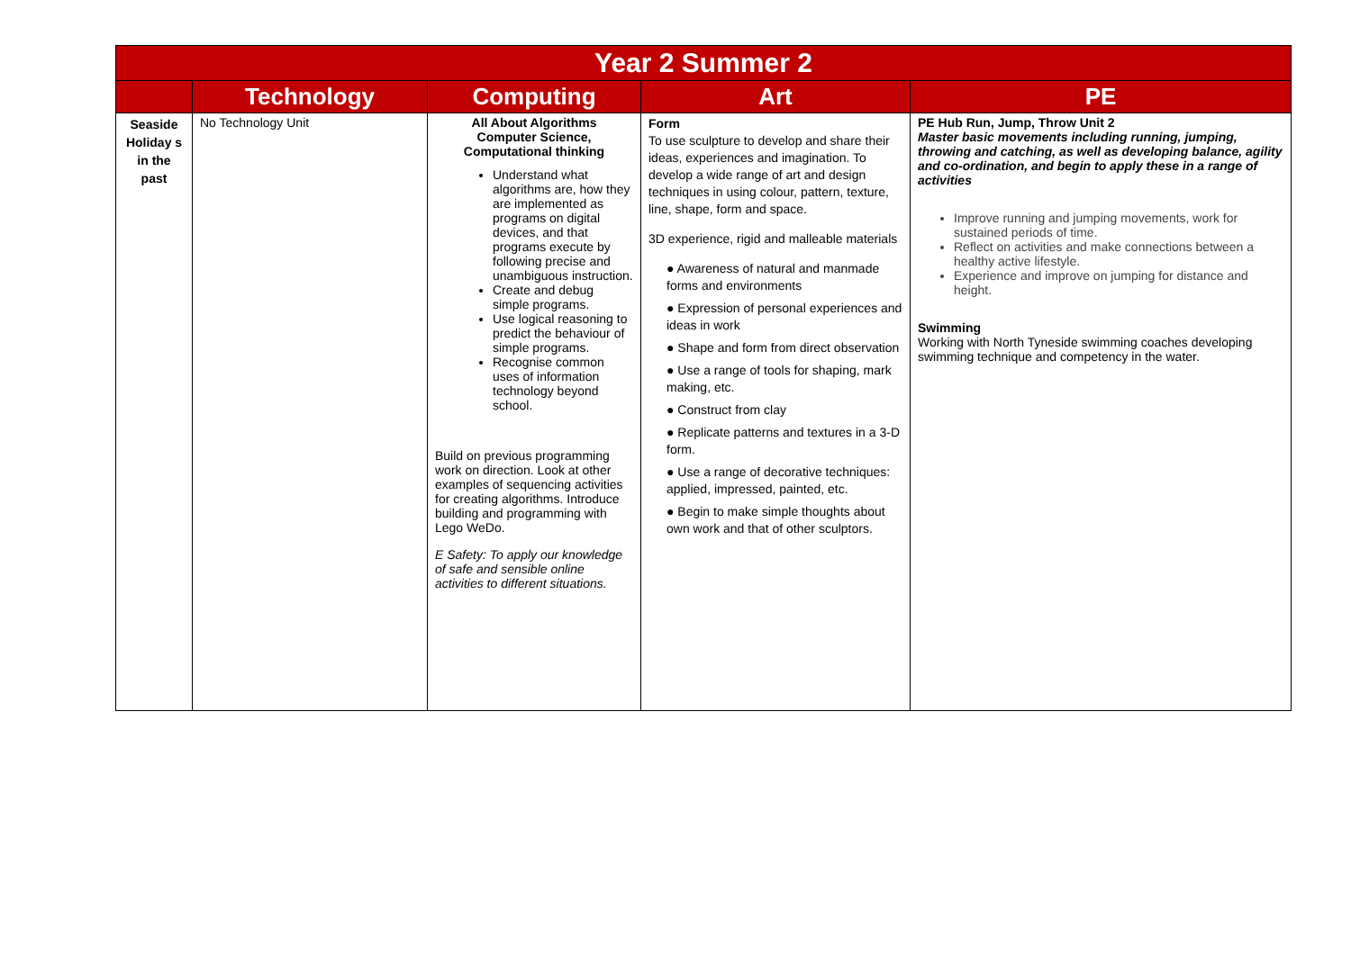| Year 2 Summer 2 | | | | |
| | Technology | Computing | Art | PE |
| Seaside Holiday s in the past | No Technology Unit | All About Algorithms Computer Science, Computational thinking Understand what algorithms are, how they are implemented as programs on digital devices, and that programs execute by following precise and unambiguous instruction. Create and debug simple programs. Use logical reasoning to predict the behaviour of simple programs. Recognise common uses of information technology beyond school. Build on previous programming work on direction. Look at other examples of sequencing activities for creating algorithms. Introduce building and programming with Lego WeDo. E Safety: To apply our knowledge of safe and sensible online activities to different situations. | Form To use sculpture to develop and share their ideas, experiences and imagination. To develop a wide range of art and design techniques in using colour, pattern, texture, line, shape, form and space. 3D experience, rigid and malleable materials ● Awareness of natural and manmade forms and environments ● Expression of personal experiences and ideas in work ● Shape and form from direct observation ● Use a range of tools for shaping, mark making, etc. ● Construct from clay ● Replicate patterns and textures in a 3-D form. ● Use a range of decorative techniques: applied, impressed, painted, etc. ● Begin to make simple thoughts about own work and that of other sculptors. | PE Hub Run, Jump, Throw Unit 2 Master basic movements including running, jumping, throwing and catching, as well as developing balance, agility and co-ordination, and begin to apply these in a range of activities Improve running and jumping movements, work for sustained periods of time. Reflect on activities and make connections between a healthy active lifestyle. Experience and improve on jumping for distance and height. Swimming Working with North Tyneside swimming coaches developing swimming technique and competency in the water. |